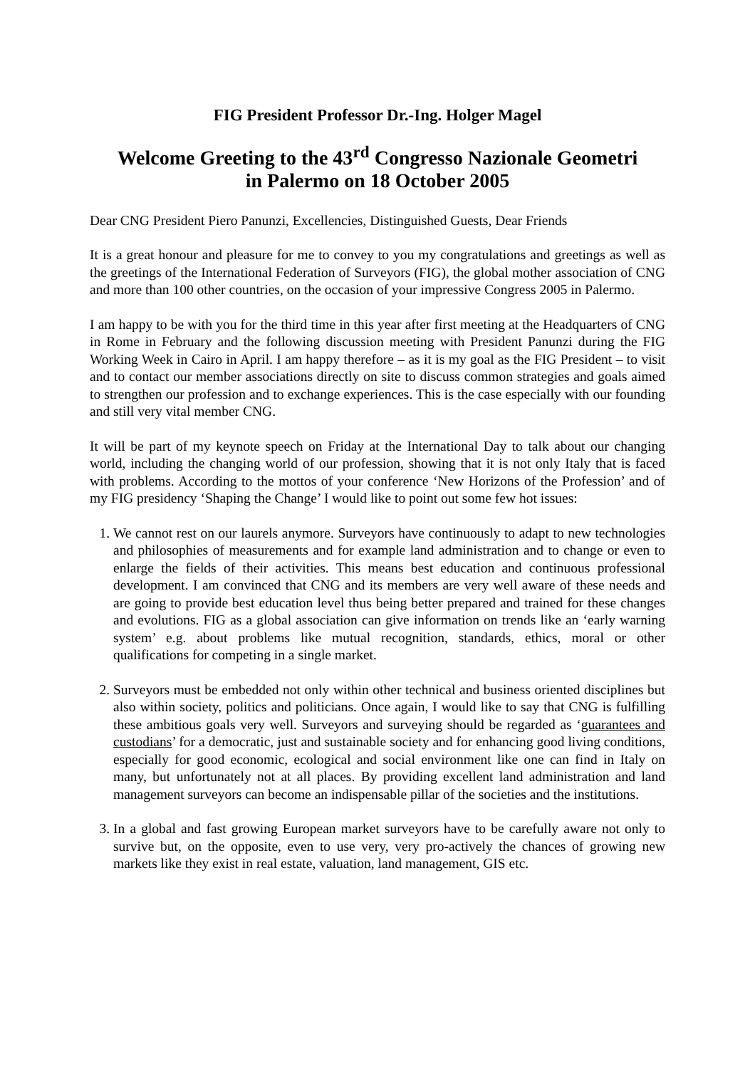FIG President Professor Dr.-Ing. Holger Magel
Welcome Greeting to the 43<sup>rd</sup> Congresso Nazionale Geometri
in Palermo on 18 October 2005
Dear CNG President Piero Panunzi, Excellencies, Distinguished Guests, Dear Friends
It is a great honour and pleasure for me to convey to you my congratulations and greetings as well as the greetings of the International Federation of Surveyors (FIG), the global mother association of CNG and more than 100 other countries, on the occasion of your impressive Congress 2005 in Palermo.
I am happy to be with you for the third time in this year after first meeting at the Headquarters of CNG in Rome in February and the following discussion meeting with President Panunzi during the FIG Working Week in Cairo in April. I am happy therefore – as it is my goal as the FIG President – to visit and to contact our member associations directly on site to discuss common strategies and goals aimed to strengthen our profession and to exchange experiences. This is the case especially with our founding and still very vital member CNG.
It will be part of my keynote speech on Friday at the International Day to talk about our changing world, including the changing world of our profession, showing that it is not only Italy that is faced with problems. According to the mottos of your conference ‘New Horizons of the Profession’ and of my FIG presidency ‘Shaping the Change’ I would like to point out some few hot issues:
1. We cannot rest on our laurels anymore. Surveyors have continuously to adapt to new technologies and philosophies of measurements and for example land administration and to change or even to enlarge the fields of their activities. This means best education and continuous professional development. I am convinced that CNG and its members are very well aware of these needs and are going to provide best education level thus being better prepared and trained for these changes and evolutions. FIG as a global association can give information on trends like an ‘early warning system’ e.g. about problems like mutual recognition, standards, ethics, moral or other qualifications for competing in a single market.
2. Surveyors must be embedded not only within other technical and business oriented disciplines but also within society, politics and politicians. Once again, I would like to say that CNG is fulfilling these ambitious goals very well. Surveyors and surveying should be regarded as ‘guarantees and custodians’ for a democratic, just and sustainable society and for enhancing good living conditions, especially for good economic, ecological and social environment like one can find in Italy on many, but unfortunately not at all places. By providing excellent land administration and land management surveyors can become an indispensable pillar of the societies and the institutions.
3. In a global and fast growing European market surveyors have to be carefully aware not only to survive but, on the opposite, even to use very, very pro-actively the chances of growing new markets like they exist in real estate, valuation, land management, GIS etc.